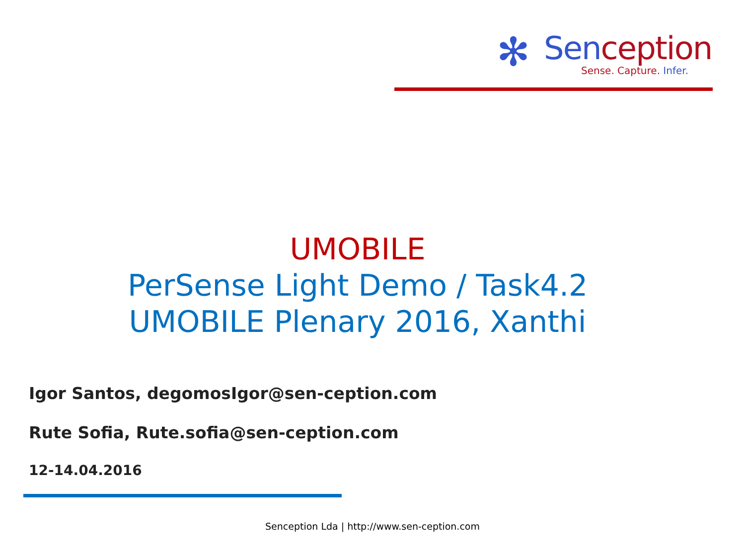✻ Senception
Sense. Capture. Infer.
UMOBILE
PerSense Light Demo / Task4.2
UMOBILE Plenary 2016, Xanthi
Igor Santos, degomosIgor@sen-ception.com
Rute Sofia, Rute.sofia@sen-ception.com
12-14.04.2016
Senception Lda | http://www.sen-ception.com